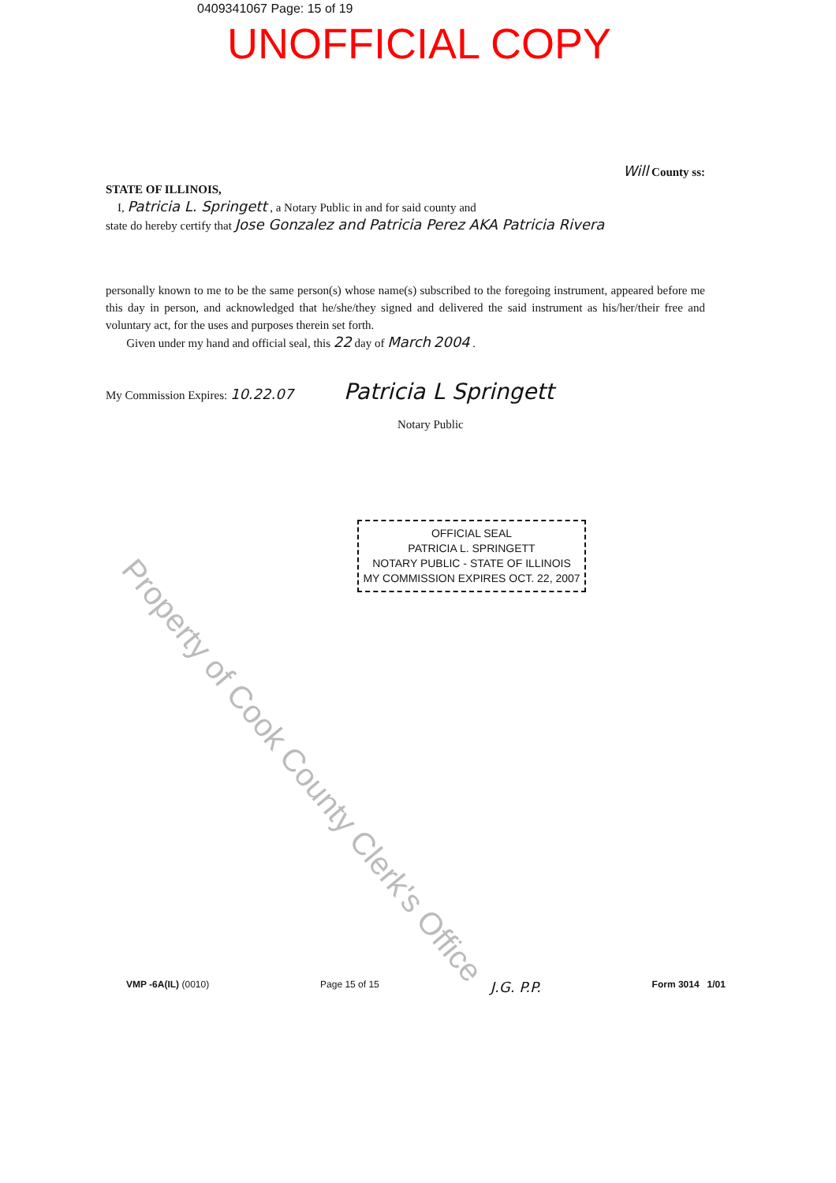0409341067 Page: 15 of 19
UNOFFICIAL COPY
Will County ss:
STATE OF ILLINOIS,
I, Patricia L. Springett , a Notary Public in and for said county and
state do hereby certify that Jose Gonzalez and Patricia Perez AKA Patricia Rivera
personally known to me to be the same person(s) whose name(s) subscribed to the foregoing instrument, appeared before me this day in person, and acknowledged that he/she/they signed and delivered the said instrument as his/her/their free and voluntary act, for the uses and purposes therein set forth.
Given under my hand and official seal, this 22 day of March 2004 .
My Commission Expires: 10.22.07 Patricia L Springett
Notary Public
OFFICIAL SEAL
PATRICIA L. SPRINGETT
NOTARY PUBLIC - STATE OF ILLINOIS
MY COMMISSION EXPIRES OCT. 22, 2007
VMP -6A(IL) (0010) Page 15 of 15 J.G. P.P. Form 3014 1/01
Property of Cook County Clerk's Office